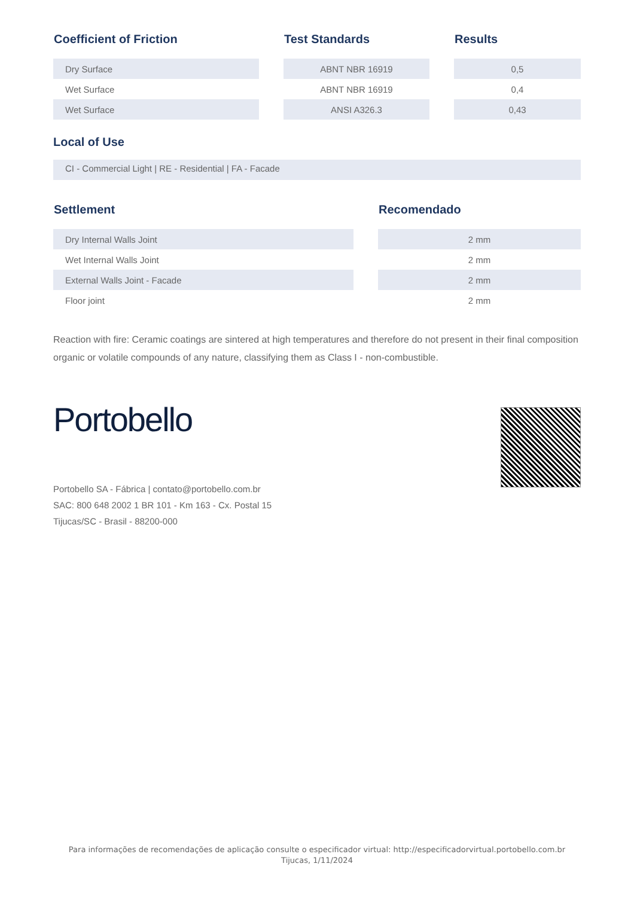| Coefficient of Friction | | Test Standards | | Results |
| --- | --- | --- | --- | --- |
| Dry Surface | | ABNT NBR 16919 | | 0,5 |
| Wet Surface | | ABNT NBR 16919 | | 0,4 |
| Wet Surface | | ANSI A326.3 | | 0,43 |
Local of Use
CI - Commercial Light | RE - Residential | FA - Facade
| Settlement | | Recomendado |
| --- | --- | --- |
| Dry Internal Walls Joint | | 2 mm |
| Wet Internal Walls Joint | | 2 mm |
| External Walls Joint - Facade | | 2 mm |
| Floor joint | | 2 mm |
Reaction with fire: Ceramic coatings are sintered at high temperatures and therefore do not present in their final composition organic or volatile compounds of any nature, classifying them as Class I - non-combustible.
Portobello
Portobello SA - Fábrica | contato@portobello.com.br
SAC: 800 648 2002 1 BR 101 - Km 163 - Cx. Postal 15
Tijucas/SC - Brasil - 88200-000
Para informações de recomendações de aplicação consulte o especificador virtual: http://especificadorvirtual.portobello.com.br
Tijucas, 1/11/2024